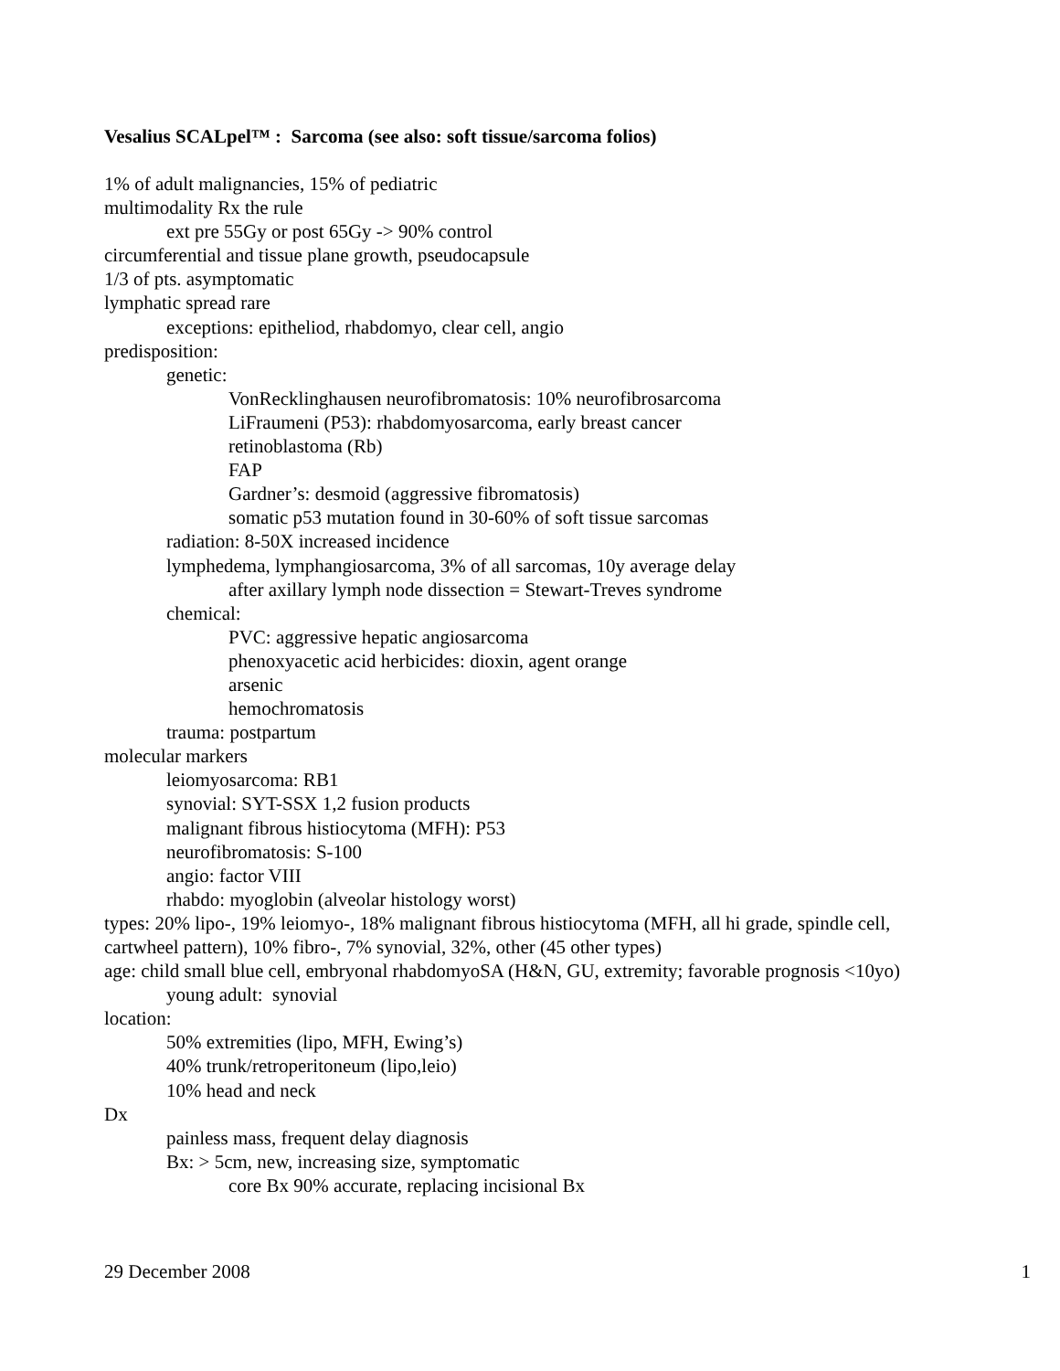Vesalius SCALpel™ : Sarcoma (see also: soft tissue/sarcoma folios)
1% of adult malignancies, 15% of pediatric
multimodality Rx the rule
ext pre 55Gy or post 65Gy -> 90% control
circumferential and tissue plane growth, pseudocapsule
1/3 of pts. asymptomatic
lymphatic spread rare
exceptions: epitheliod, rhabdomyo, clear cell, angio
predisposition:
genetic:
VonRecklinghausen neurofibromatosis: 10% neurofibrosarcoma
LiFraumeni (P53): rhabdomyosarcoma, early breast cancer
retinoblastoma (Rb)
FAP
Gardner’s: desmoid (aggressive fibromatosis)
somatic p53 mutation found in 30-60% of soft tissue sarcomas
radiation: 8-50X increased incidence
lymphedema, lymphangiosarcoma, 3% of all sarcomas, 10y average delay
after axillary lymph node dissection = Stewart-Treves syndrome
chemical:
PVC: aggressive hepatic angiosarcoma
phenoxyacetic acid herbicides: dioxin, agent orange
arsenic
hemochromatosis
trauma: postpartum
molecular markers
leiomyosarcoma: RB1
synovial: SYT-SSX 1,2 fusion products
malignant fibrous histiocytoma (MFH): P53
neurofibromatosis: S-100
angio: factor VIII
rhabdo: myoglobin (alveolar histology worst)
types: 20% lipo-, 19% leiomyo-, 18% malignant fibrous histiocytoma (MFH, all hi grade, spindle cell, cartwheel pattern), 10% fibro-, 7% synovial, 32%, other (45 other types)
age: child small blue cell, embryonal rhabdomyoSA (H&N, GU, extremity; favorable prognosis <10yo)
young adult: synovial
location:
50% extremities (lipo, MFH, Ewing’s)
40% trunk/retroperitoneum (lipo,leio)
10% head and neck
Dx
painless mass, frequent delay diagnosis
Bx: > 5cm, new, increasing size, symptomatic
core Bx 90% accurate, replacing incisional Bx
29 December 2008 1